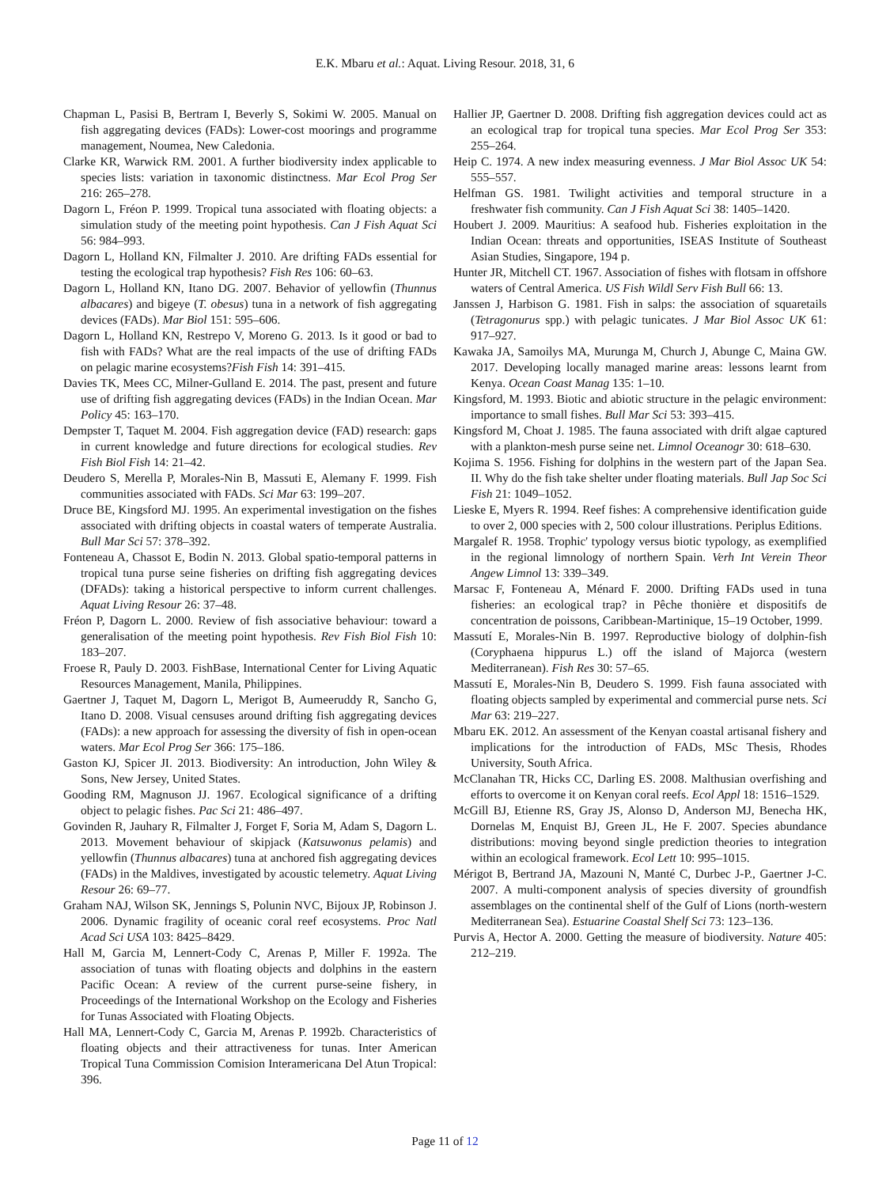E.K. Mbaru et al.: Aquat. Living Resour. 2018, 31, 6
Chapman L, Pasisi B, Bertram I, Beverly S, Sokimi W. 2005. Manual on fish aggregating devices (FADs): Lower-cost moorings and programme management, Noumea, New Caledonia.
Clarke KR, Warwick RM. 2001. A further biodiversity index applicable to species lists: variation in taxonomic distinctness. Mar Ecol Prog Ser 216: 265–278.
Dagorn L, Fréon P. 1999. Tropical tuna associated with floating objects: a simulation study of the meeting point hypothesis. Can J Fish Aquat Sci 56: 984–993.
Dagorn L, Holland KN, Filmalter J. 2010. Are drifting FADs essential for testing the ecological trap hypothesis? Fish Res 106: 60–63.
Dagorn L, Holland KN, Itano DG. 2007. Behavior of yellowfin (Thunnus albacares) and bigeye (T. obesus) tuna in a network of fish aggregating devices (FADs). Mar Biol 151: 595–606.
Dagorn L, Holland KN, Restrepo V, Moreno G. 2013. Is it good or bad to fish with FADs? What are the real impacts of the use of drifting FADs on pelagic marine ecosystems?Fish Fish 14: 391–415.
Davies TK, Mees CC, Milner-Gulland E. 2014. The past, present and future use of drifting fish aggregating devices (FADs) in the Indian Ocean. Mar Policy 45: 163–170.
Dempster T, Taquet M. 2004. Fish aggregation device (FAD) research: gaps in current knowledge and future directions for ecological studies. Rev Fish Biol Fish 14: 21–42.
Deudero S, Merella P, Morales-Nin B, Massuti E, Alemany F. 1999. Fish communities associated with FADs. Sci Mar 63: 199–207.
Druce BE, Kingsford MJ. 1995. An experimental investigation on the fishes associated with drifting objects in coastal waters of temperate Australia. Bull Mar Sci 57: 378–392.
Fonteneau A, Chassot E, Bodin N. 2013. Global spatio-temporal patterns in tropical tuna purse seine fisheries on drifting fish aggregating devices (DFADs): taking a historical perspective to inform current challenges. Aquat Living Resour 26: 37–48.
Fréon P, Dagorn L. 2000. Review of fish associative behaviour: toward a generalisation of the meeting point hypothesis. Rev Fish Biol Fish 10: 183–207.
Froese R, Pauly D. 2003. FishBase, International Center for Living Aquatic Resources Management, Manila, Philippines.
Gaertner J, Taquet M, Dagorn L, Merigot B, Aumeeruddy R, Sancho G, Itano D. 2008. Visual censuses around drifting fish aggregating devices (FADs): a new approach for assessing the diversity of fish in open-ocean waters. Mar Ecol Prog Ser 366: 175–186.
Gaston KJ, Spicer JI. 2013. Biodiversity: An introduction, John Wiley & Sons, New Jersey, United States.
Gooding RM, Magnuson JJ. 1967. Ecological significance of a drifting object to pelagic fishes. Pac Sci 21: 486–497.
Govinden R, Jauhary R, Filmalter J, Forget F, Soria M, Adam S, Dagorn L. 2013. Movement behaviour of skipjack (Katsuwonus pelamis) and yellowfin (Thunnus albacares) tuna at anchored fish aggregating devices (FADs) in the Maldives, investigated by acoustic telemetry. Aquat Living Resour 26: 69–77.
Graham NAJ, Wilson SK, Jennings S, Polunin NVC, Bijoux JP, Robinson J. 2006. Dynamic fragility of oceanic coral reef ecosystems. Proc Natl Acad Sci USA 103: 8425–8429.
Hall M, Garcia M, Lennert-Cody C, Arenas P, Miller F. 1992a. The association of tunas with floating objects and dolphins in the eastern Pacific Ocean: A review of the current purse-seine fishery, in Proceedings of the International Workshop on the Ecology and Fisheries for Tunas Associated with Floating Objects.
Hall MA, Lennert-Cody C, Garcia M, Arenas P. 1992b. Characteristics of floating objects and their attractiveness for tunas. Inter American Tropical Tuna Commission Comision Interamericana Del Atun Tropical: 396.
Hallier JP, Gaertner D. 2008. Drifting fish aggregation devices could act as an ecological trap for tropical tuna species. Mar Ecol Prog Ser 353: 255–264.
Heip C. 1974. A new index measuring evenness. J Mar Biol Assoc UK 54: 555–557.
Helfman GS. 1981. Twilight activities and temporal structure in a freshwater fish community. Can J Fish Aquat Sci 38: 1405–1420.
Houbert J. 2009. Mauritius: A seafood hub. Fisheries exploitation in the Indian Ocean: threats and opportunities, ISEAS Institute of Southeast Asian Studies, Singapore, 194 p.
Hunter JR, Mitchell CT. 1967. Association of fishes with flotsam in offshore waters of Central America. US Fish Wildl Serv Fish Bull 66: 13.
Janssen J, Harbison G. 1981. Fish in salps: the association of squaretails (Tetragonurus spp.) with pelagic tunicates. J Mar Biol Assoc UK 61: 917–927.
Kawaka JA, Samoilys MA, Murunga M, Church J, Abunge C, Maina GW. 2017. Developing locally managed marine areas: lessons learnt from Kenya. Ocean Coast Manag 135: 1–10.
Kingsford, M. 1993. Biotic and abiotic structure in the pelagic environment: importance to small fishes. Bull Mar Sci 53: 393–415.
Kingsford M, Choat J. 1985. The fauna associated with drift algae captured with a plankton-mesh purse seine net. Limnol Oceanogr 30: 618–630.
Kojima S. 1956. Fishing for dolphins in the western part of the Japan Sea. II. Why do the fish take shelter under floating materials. Bull Jap Soc Sci Fish 21: 1049–1052.
Lieske E, Myers R. 1994. Reef fishes: A comprehensive identification guide to over 2, 000 species with 2, 500 colour illustrations. Periplus Editions.
Margalef R. 1958. Trophic' typology versus biotic typology, as exemplified in the regional limnology of northern Spain. Verh Int Verein Theor Angew Limnol 13: 339–349.
Marsac F, Fonteneau A, Ménard F. 2000. Drifting FADs used in tuna fisheries: an ecological trap? in Pêche thonière et dispositifs de concentration de poissons, Caribbean-Martinique, 15–19 October, 1999.
Massutí E, Morales-Nin B. 1997. Reproductive biology of dolphin-fish (Coryphaena hippurus L.) off the island of Majorca (western Mediterranean). Fish Res 30: 57–65.
Massutí E, Morales-Nin B, Deudero S. 1999. Fish fauna associated with floating objects sampled by experimental and commercial purse nets. Sci Mar 63: 219–227.
Mbaru EK. 2012. An assessment of the Kenyan coastal artisanal fishery and implications for the introduction of FADs, MSc Thesis, Rhodes University, South Africa.
McClanahan TR, Hicks CC, Darling ES. 2008. Malthusian overfishing and efforts to overcome it on Kenyan coral reefs. Ecol Appl 18: 1516–1529.
McGill BJ, Etienne RS, Gray JS, Alonso D, Anderson MJ, Benecha HK, Dornelas M, Enquist BJ, Green JL, He F. 2007. Species abundance distributions: moving beyond single prediction theories to integration within an ecological framework. Ecol Lett 10: 995–1015.
Mérigot B, Bertrand JA, Mazouni N, Manté C, Durbec J-P., Gaertner J-C. 2007. A multi-component analysis of species diversity of groundfish assemblages on the continental shelf of the Gulf of Lions (north-western Mediterranean Sea). Estuarine Coastal Shelf Sci 73: 123–136.
Purvis A, Hector A. 2000. Getting the measure of biodiversity. Nature 405: 212–219.
Page 11 of 12